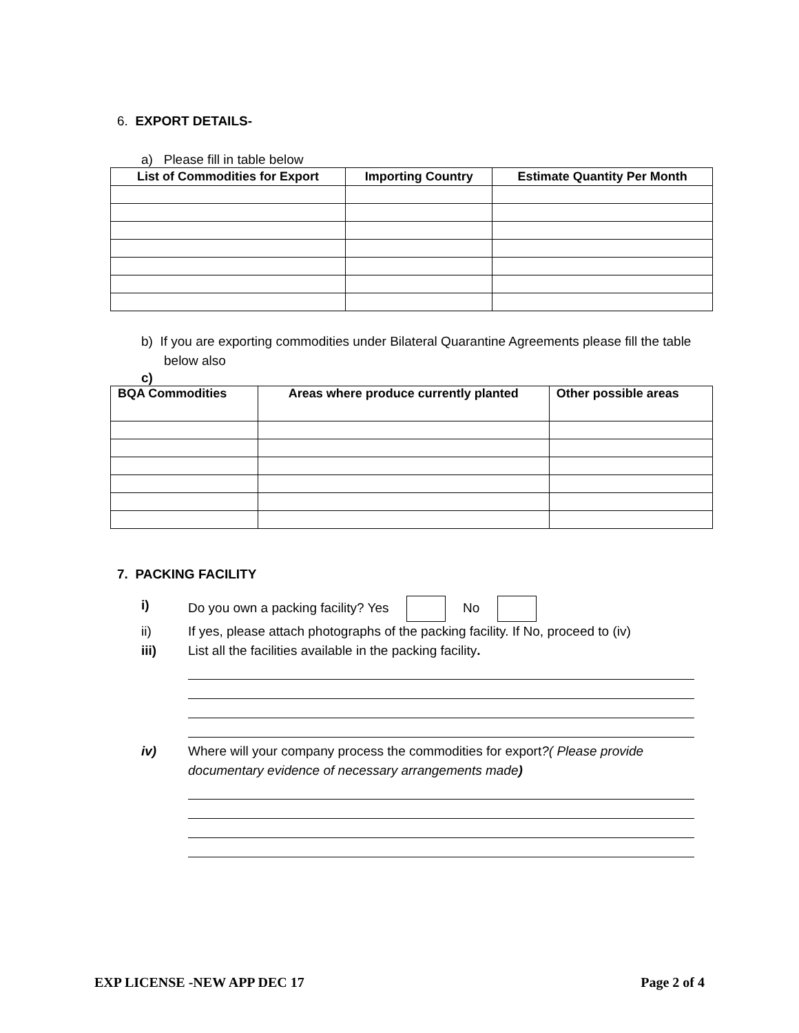6. EXPORT DETAILS-
a) Please fill in table below
| List of Commodities for Export | Importing Country | Estimate Quantity Per Month |
| --- | --- | --- |
b) If you are exporting commodities under Bilateral Quarantine Agreements please fill the table below also
c)
| BQA Commodities | Areas where produce currently planted | Other possible areas |
| --- | --- | --- |
7. PACKING FACILITY
i) Do you own a packing facility? Yes No
ii) If yes, please attach photographs of the packing facility. If No, proceed to (iv)
iii) List all the facilities available in the packing facility.
iv) Where will your company process the commodities for export?( Please provide documentary evidence of necessary arrangements made)
EXP LICENSE -NEW APP DEC 17 Page 2 of 4